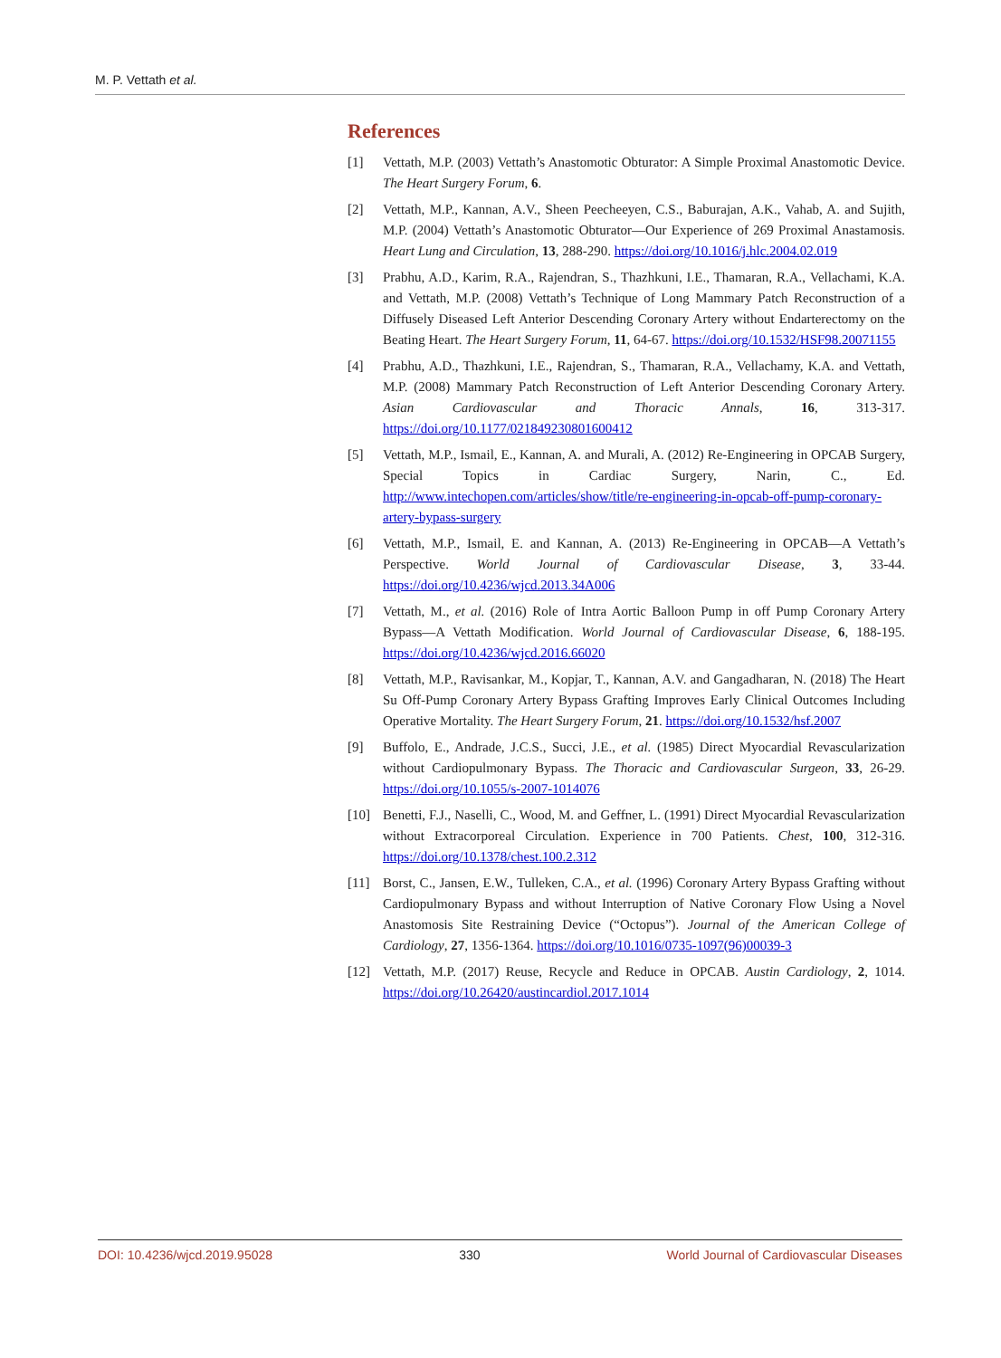M. P. Vettath et al.
References
[1] Vettath, M.P. (2003) Vettath’s Anastomotic Obturator: A Simple Proximal Anastomotic Device. The Heart Surgery Forum, 6.
[2] Vettath, M.P., Kannan, A.V., Sheen Peecheeyen, C.S., Baburajan, A.K., Vahab, A. and Sujith, M.P. (2004) Vettath’s Anastomotic Obturator—Our Experience of 269 Proximal Anastamosis. Heart Lung and Circulation, 13, 288-290. https://doi.org/10.1016/j.hlc.2004.02.019
[3] Prabhu, A.D., Karim, R.A., Rajendran, S., Thazhkuni, I.E., Thamaran, R.A., Vellachami, K.A. and Vettath, M.P. (2008) Vettath’s Technique of Long Mammary Patch Reconstruction of a Diffusely Diseased Left Anterior Descending Coronary Artery without Endarterectomy on the Beating Heart. The Heart Surgery Forum, 11, 64-67. https://doi.org/10.1532/HSF98.20071155
[4] Prabhu, A.D., Thazhkuni, I.E., Rajendran, S., Thamaran, R.A., Vellachamy, K.A. and Vettath, M.P. (2008) Mammary Patch Reconstruction of Left Anterior Descending Coronary Artery. Asian Cardiovascular and Thoracic Annals, 16, 313-317. https://doi.org/10.1177/021849230801600412
[5] Vettath, M.P., Ismail, E., Kannan, A. and Murali, A. (2012) Re-Engineering in OPCAB Surgery, Special Topics in Cardiac Surgery, Narin, C., Ed. http://www.intechopen.com/articles/show/title/re-engineering-in-opcab-off-pump-coronary-artery-bypass-surgery
[6] Vettath, M.P., Ismail, E. and Kannan, A. (2013) Re-Engineering in OPCAB—A Vettath’s Perspective. World Journal of Cardiovascular Disease, 3, 33-44. https://doi.org/10.4236/wjcd.2013.34A006
[7] Vettath, M., et al. (2016) Role of Intra Aortic Balloon Pump in off Pump Coronary Artery Bypass—A Vettath Modification. World Journal of Cardiovascular Disease, 6, 188-195. https://doi.org/10.4236/wjcd.2016.66020
[8] Vettath, M.P., Ravisankar, M., Kopjar, T., Kannan, A.V. and Gangadharan, N. (2018) The Heart Su Off-Pump Coronary Artery Bypass Grafting Improves Early Clinical Outcomes Including Operative Mortality. The Heart Surgery Forum, 21. https://doi.org/10.1532/hsf.2007
[9] Buffolo, E., Andrade, J.C.S., Succi, J.E., et al. (1985) Direct Myocardial Revascularization without Cardiopulmonary Bypass. The Thoracic and Cardiovascular Surgeon, 33, 26-29. https://doi.org/10.1055/s-2007-1014076
[10] Benetti, F.J., Naselli, C., Wood, M. and Geffner, L. (1991) Direct Myocardial Revascularization without Extracorporeal Circulation. Experience in 700 Patients. Chest, 100, 312-316. https://doi.org/10.1378/chest.100.2.312
[11] Borst, C., Jansen, E.W., Tulleken, C.A., et al. (1996) Coronary Artery Bypass Grafting without Cardiopulmonary Bypass and without Interruption of Native Coronary Flow Using a Novel Anastomosis Site Restraining Device (“Octopus”). Journal of the American College of Cardiology, 27, 1356-1364. https://doi.org/10.1016/0735-1097(96)00039-3
[12] Vettath, M.P. (2017) Reuse, Recycle and Reduce in OPCAB. Austin Cardiology, 2, 1014. https://doi.org/10.26420/austincardiol.2017.1014
DOI: 10.4236/wjcd.2019.95028 330 World Journal of Cardiovascular Diseases